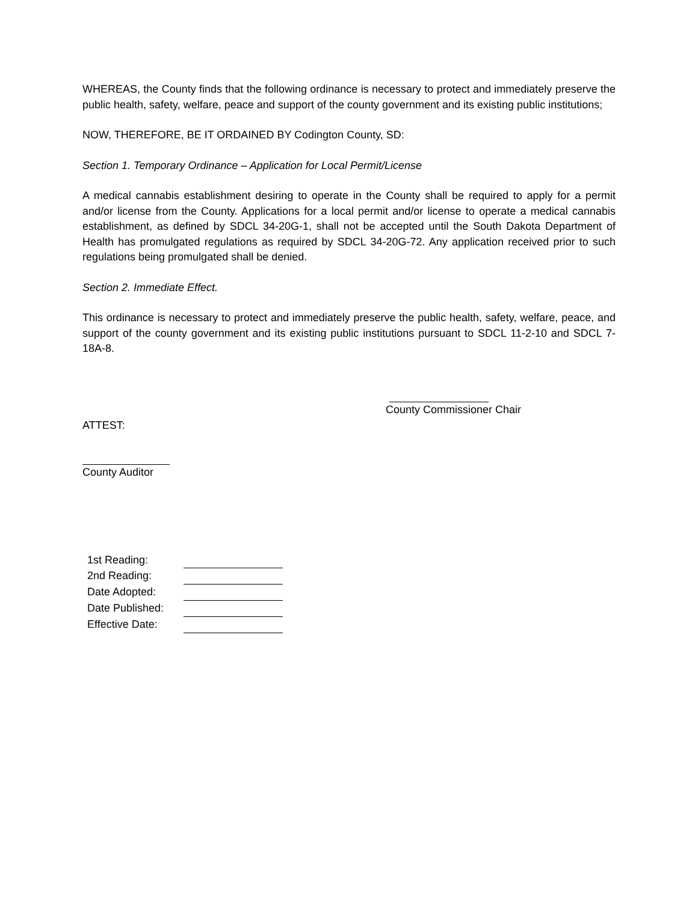WHEREAS, the County finds that the following ordinance is necessary to protect and immediately preserve the public health, safety, welfare, peace and support of the county government and its existing public institutions;
NOW, THEREFORE, BE IT ORDAINED BY Codington County, SD:
Section 1. Temporary Ordinance – Application for Local Permit/License
A medical cannabis establishment desiring to operate in the County shall be required to apply for a permit and/or license from the County. Applications for a local permit and/or license to operate a medical cannabis establishment, as defined by SDCL 34-20G-1, shall not be accepted until the South Dakota Department of Health has promulgated regulations as required by SDCL 34-20G-72. Any application received prior to such regulations being promulgated shall be denied.
Section 2. Immediate Effect.
This ordinance is necessary to protect and immediately preserve the public health, safety, welfare, peace, and support of the county government and its existing public institutions pursuant to SDCL 11-2-10 and SDCL 7-18A-8.
County Commissioner Chair
ATTEST:
County Auditor
| 1st Reading: | |
| 2nd Reading: | |
| Date Adopted: | |
| Date Published: | |
| Effective Date: | |